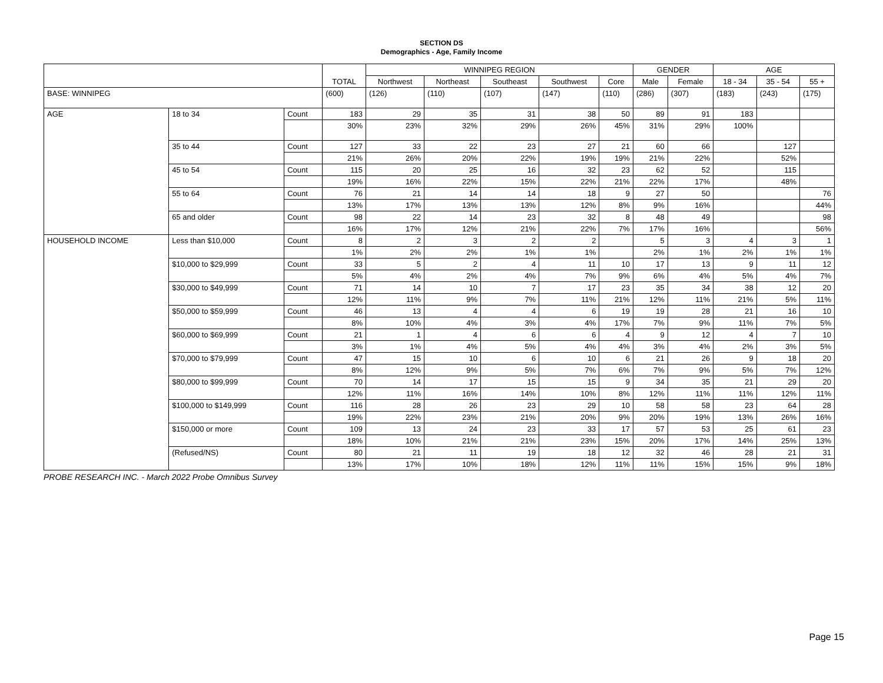SECTION DS
Demographics - Age, Family Income
| | | | TOTAL | WINNIPEG REGION | | | | | GENDER | | AGE | | |
| --- | --- | --- | --- | --- | --- | --- | --- | --- | --- | --- | --- | --- | --- |
| | | | | Northwest | Northeast | Southeast | Southwest | Core | Male | Female | 18 - 34 | 35 - 54 | 55 + |
| BASE: WINNIPEG | | | (600) | (126) | (110) | (107) | (147) | (110) | (286) | (307) | (183) | (243) | (175) |
| AGE | 18 to 34 | Count | 183 | 29 | 35 | 31 | 38 | 50 | 89 | 91 | 183 | | |
| | | | 30% | 23% | 32% | 29% | 26% | 45% | 31% | 29% | 100% | | |
| | 35 to 44 | Count | 127 | 33 | 22 | 23 | 27 | 21 | 60 | 66 | | 127 | |
| | | | 21% | 26% | 20% | 22% | 19% | 19% | 21% | 22% | | 52% | |
| | 45 to 54 | Count | 115 | 20 | 25 | 16 | 32 | 23 | 62 | 52 | | 115 | |
| | | | 19% | 16% | 22% | 15% | 22% | 21% | 22% | 17% | | 48% | |
| | 55 to 64 | Count | 76 | 21 | 14 | 14 | 18 | 9 | 27 | 50 | | | 76 |
| | | | 13% | 17% | 13% | 13% | 12% | 8% | 9% | 16% | | | 44% |
| | 65 and older | Count | 98 | 22 | 14 | 23 | 32 | 8 | 48 | 49 | | | 98 |
| | | | 16% | 17% | 12% | 21% | 22% | 7% | 17% | 16% | | | 56% |
| HOUSEHOLD INCOME | Less than $10,000 | Count | 8 | 2 | 3 | 2 | 2 | | 5 | 3 | 4 | 3 | 1 |
| | | | 1% | 2% | 2% | 1% | 1% | | 2% | 1% | 2% | 1% | 1% |
| | $10,000 to $29,999 | Count | 33 | 5 | 2 | 4 | 11 | 10 | 17 | 13 | 9 | 11 | 12 |
| | | | 5% | 4% | 2% | 4% | 7% | 9% | 6% | 4% | 5% | 4% | 7% |
| | $30,000 to $49,999 | Count | 71 | 14 | 10 | 7 | 17 | 23 | 35 | 34 | 38 | 12 | 20 |
| | | | 12% | 11% | 9% | 7% | 11% | 21% | 12% | 11% | 21% | 5% | 11% |
| | $50,000 to $59,999 | Count | 46 | 13 | 4 | 4 | 6 | 19 | 19 | 28 | 21 | 16 | 10 |
| | | | 8% | 10% | 4% | 3% | 4% | 17% | 7% | 9% | 11% | 7% | 5% |
| | $60,000 to $69,999 | Count | 21 | 1 | 4 | 6 | 6 | 4 | 9 | 12 | 4 | 7 | 10 |
| | | | 3% | 1% | 4% | 5% | 4% | 4% | 3% | 4% | 2% | 3% | 5% |
| | $70,000 to $79,999 | Count | 47 | 15 | 10 | 6 | 10 | 6 | 21 | 26 | 9 | 18 | 20 |
| | | | 8% | 12% | 9% | 5% | 7% | 6% | 7% | 9% | 5% | 7% | 12% |
| | $80,000 to $99,999 | Count | 70 | 14 | 17 | 15 | 15 | 9 | 34 | 35 | 21 | 29 | 20 |
| | | | 12% | 11% | 16% | 14% | 10% | 8% | 12% | 11% | 11% | 12% | 11% |
| | $100,000 to $149,999 | Count | 116 | 28 | 26 | 23 | 29 | 10 | 58 | 58 | 23 | 64 | 28 |
| | | | 19% | 22% | 23% | 21% | 20% | 9% | 20% | 19% | 13% | 26% | 16% |
| | $150,000 or more | Count | 109 | 13 | 24 | 23 | 33 | 17 | 57 | 53 | 25 | 61 | 23 |
| | | | 18% | 10% | 21% | 21% | 23% | 15% | 20% | 17% | 14% | 25% | 13% |
| | (Refused/NS) | Count | 80 | 21 | 11 | 19 | 18 | 12 | 32 | 46 | 28 | 21 | 31 |
| | | | 13% | 17% | 10% | 18% | 12% | 11% | 11% | 15% | 15% | 9% | 18% |
PROBE RESEARCH INC. - March 2022 Probe Omnibus Survey
Page 15